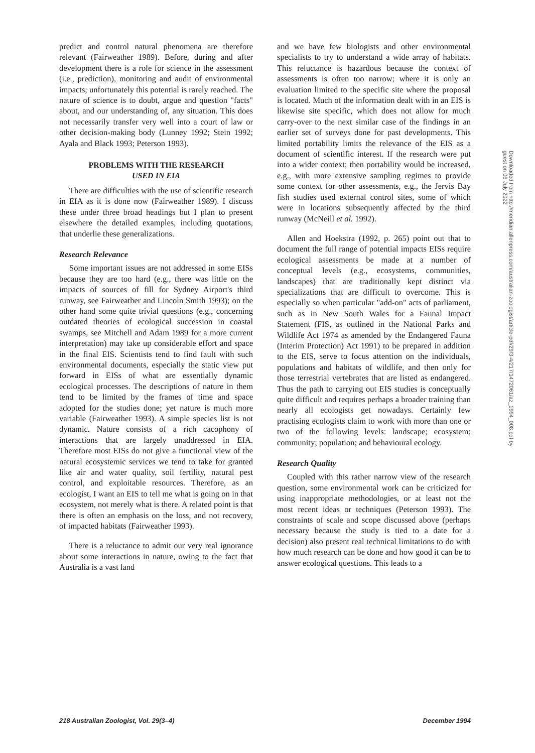predict and control natural phenomena are therefore relevant (Fairweather 1989). Before, during and after development there is a role for science in the assessment (i.e., prediction), monitoring and audit of environmental impacts; unfortunately this potential is rarely reached. The nature of science is to doubt, argue and question "facts" about, and our understanding of, any situation. This does not necessarily transfer very well into a court of law or other decision-making body (Lunney 1992; Stein 1992; Ayala and Black 1993; Peterson 1993).
PROBLEMS WITH THE RESEARCH
USED IN EIA
There are difficulties with the use of scientific research in EIA as it is done now (Fairweather 1989). I discuss these under three broad headings but I plan to present elsewhere the detailed examples, including quotations, that underlie these generalizations.
Research Relevance
Some important issues are not addressed in some EISs because they are too hard (e.g., there was little on the impacts of sources of fill for Sydney Airport's third runway, see Fairweather and Lincoln Smith 1993); on the other hand some quite trivial questions (e.g., concerning outdated theories of ecological succession in coastal swamps, see Mitchell and Adam 1989 for a more current interpretation) may take up considerable effort and space in the final EIS. Scientists tend to find fault with such environmental documents, especially the static view put forward in EISs of what are essentially dynamic ecological processes. The descriptions of nature in them tend to be limited by the frames of time and space adopted for the studies done; yet nature is much more variable (Fairweather 1993). A simple species list is not dynamic. Nature consists of a rich cacophony of interactions that are largely unaddressed in EIA. Therefore most EISs do not give a functional view of the natural ecosystemic services we tend to take for granted like air and water quality, soil fertility, natural pest control, and exploitable resources. Therefore, as an ecologist, I want an EIS to tell me what is going on in that ecosystem, not merely what is there. A related point is that there is often an emphasis on the loss, and not recovery, of impacted habitats (Fairweather 1993).
There is a reluctance to admit our very real ignorance about some interactions in nature, owing to the fact that Australia is a vast land
and we have few biologists and other environmental specialists to try to understand a wide array of habitats. This reluctance is hazardous because the context of assessments is often too narrow; where it is only an evaluation limited to the specific site where the proposal is located. Much of the information dealt with in an EIS is likewise site specific, which does not allow for much carry-over to the next similar case of the findings in an earlier set of surveys done for past developments. This limited portability limits the relevance of the EIS as a document of scientific interest. If the research were put into a wider context; then portability would be increased, e.g., with more extensive sampling regimes to provide some context for other assessments, e.g., the Jervis Bay fish studies used external control sites, some of which were in locations subsequently affected by the third runway (McNeill et al. 1992).
Allen and Hoekstra (1992, p. 265) point out that to document the full range of potential impacts EISs require ecological assessments be made at a number of conceptual levels (e.g., ecosystems, communities, landscapes) that are traditionally kept distinct via specializations that are difficult to overcome. This is especially so when particular "add-on" acts of parliament, such as in New South Wales for a Faunal Impact Statement (FIS, as outlined in the National Parks and Wildlife Act 1974 as amended by the Endangered Fauna (Interim Protection) Act 1991) to be prepared in addition to the EIS, serve to focus attention on the individuals, populations and habitats of wildlife, and then only for those terrestrial vertebrates that are listed as endangered. Thus the path to carrying out EIS studies is conceptually quite difficult and requires perhaps a broader training than nearly all ecologists get nowadays. Certainly few practising ecologists claim to work with more than one or two of the following levels: landscape; ecosystem; community; population; and behavioural ecology.
Research Quality
Coupled with this rather narrow view of the research question, some environmental work can be criticized for using inappropriate methodologies, or at least not the most recent ideas or techniques (Peterson 1993). The constraints of scale and scope discussed above (perhaps necessary because the study is tied to a date for a decision) also present real technical limitations to do with how much research can be done and how good it can be to answer ecological questions. This leads to a
218 Australian Zoologist, Vol. 29(3–4) December 1994
Downloaded from http://meridian.allenpress.com/australian-zoologist/article-pdf/29/3-4/217/1472061/az_1994_008.pdf by guest on 06 July 2022